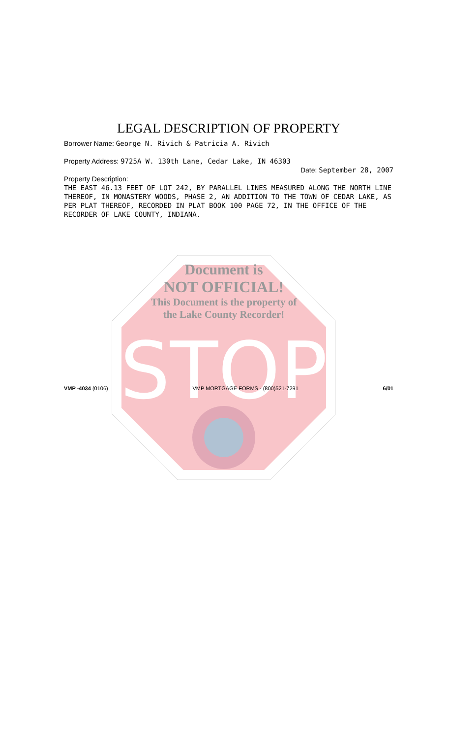STOP
Document is
NOT OFFICIAL!
This Document is the property of
the Lake County Recorder!
LEGAL DESCRIPTION OF PROPERTY
Borrower Name: George N. Rivich & Patricia A. Rivich
Property Address: 9725A W. 130th Lane, Cedar Lake, IN 46303
Date: September 28, 2007
Property Description:
THE EAST 46.13 FEET OF LOT 242, BY PARALLEL LINES MEASURED ALONG THE NORTH LINE THEREOF, IN MONASTERY WOODS, PHASE 2, AN ADDITION TO THE TOWN OF CEDAR LAKE, AS PER PLAT THEREOF, RECORDED IN PLAT BOOK 100 PAGE 72, IN THE OFFICE OF THE RECORDER OF LAKE COUNTY, INDIANA.
VMP -4034 (0106) VMP MORTGAGE FORMS - (800)521-7291 6/01